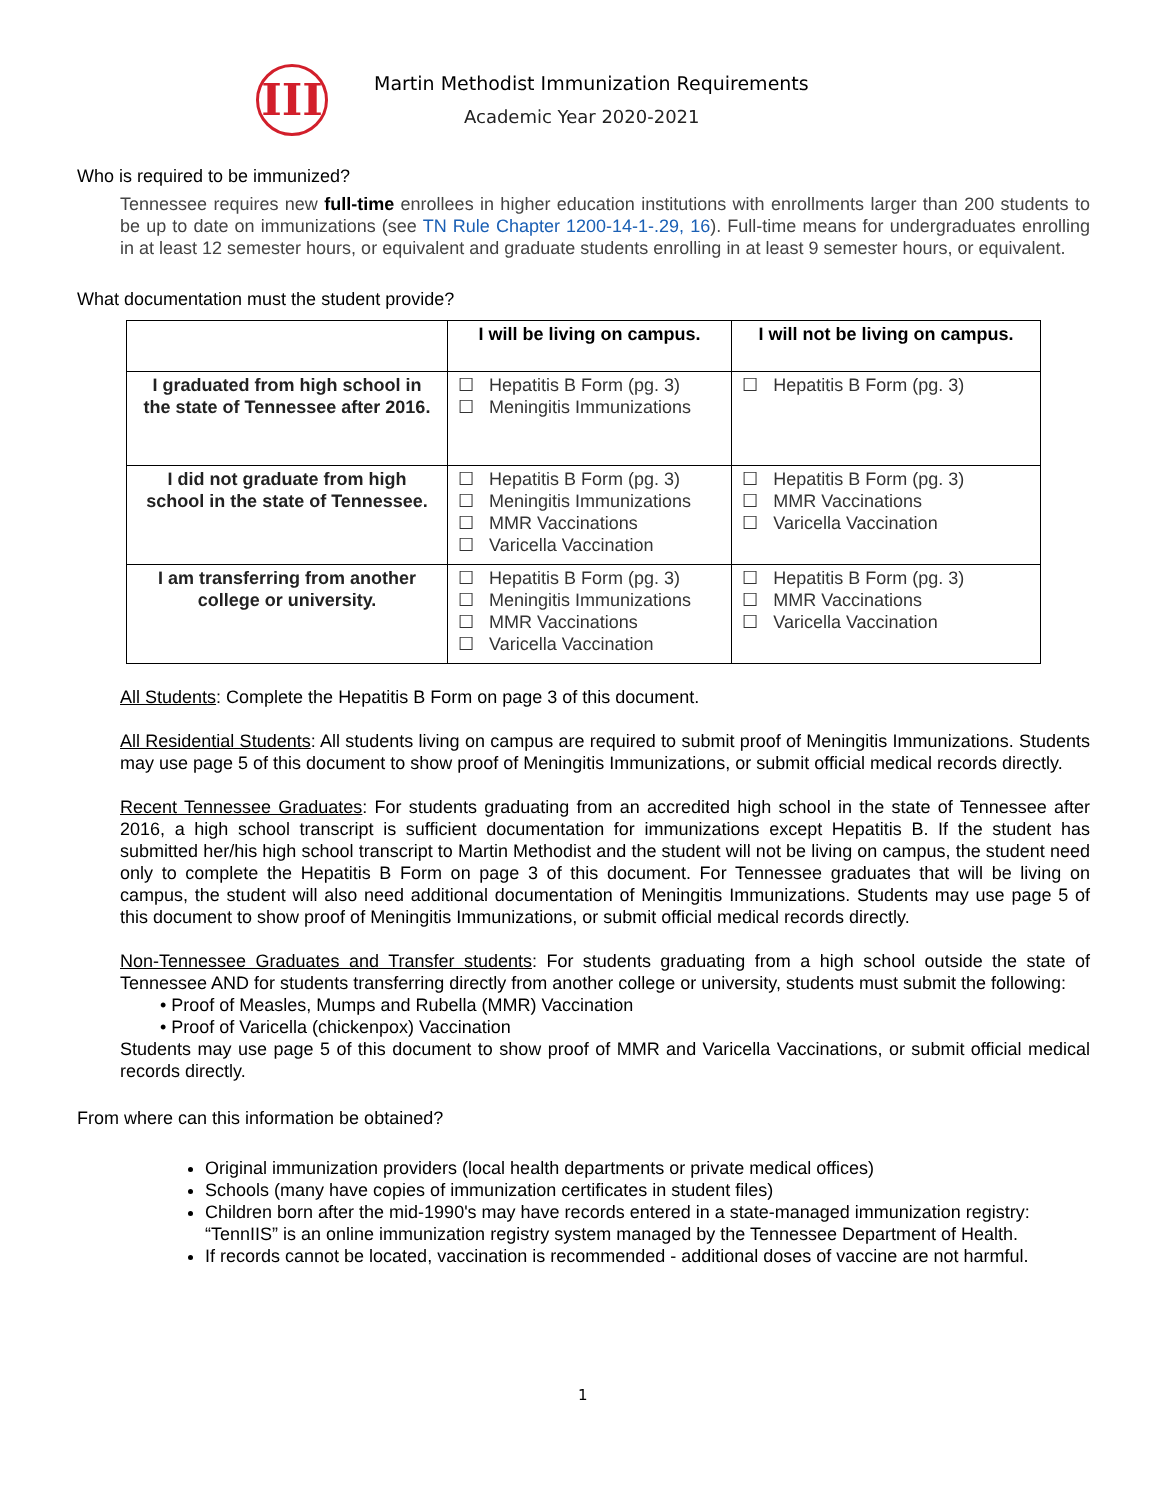III
Martin Methodist Immunization Requirements
Academic Year 2020-2021
Who is required to be immunized?
Tennessee requires new full-time enrollees in higher education institutions with enrollments larger than 200 students to be up to date on immunizations (see TN Rule Chapter 1200-14-1-.29, 16). Full-time means for undergraduates enrolling in at least 12 semester hours, or equivalent and graduate students enrolling in at least 9 semester hours, or equivalent.
What documentation must the student provide?
| | I will be living on campus. | I will not be living on campus. |
| --- | --- | --- |
| I graduated from high school in the state of Tennessee after 2016. | ☐ Hepatitis B Form (pg. 3) ☐ Meningitis Immunizations | ☐ Hepatitis B Form (pg. 3) |
| I did not graduate from high school in the state of Tennessee. | ☐ Hepatitis B Form (pg. 3) ☐ Meningitis Immunizations ☐ MMR Vaccinations ☐ Varicella Vaccination | ☐ Hepatitis B Form (pg. 3) ☐ MMR Vaccinations ☐ Varicella Vaccination |
| I am transferring from another college or university. | ☐ Hepatitis B Form (pg. 3) ☐ Meningitis Immunizations ☐ MMR Vaccinations ☐ Varicella Vaccination | ☐ Hepatitis B Form (pg. 3) ☐ MMR Vaccinations ☐ Varicella Vaccination |
All Students: Complete the Hepatitis B Form on page 3 of this document.
All Residential Students: All students living on campus are required to submit proof of Meningitis Immunizations. Students may use page 5 of this document to show proof of Meningitis Immunizations, or submit official medical records directly.
Recent Tennessee Graduates: For students graduating from an accredited high school in the state of Tennessee after 2016, a high school transcript is sufficient documentation for immunizations except Hepatitis B. If the student has submitted her/his high school transcript to Martin Methodist and the student will not be living on campus, the student need only to complete the Hepatitis B Form on page 3 of this document. For Tennessee graduates that will be living on campus, the student will also need additional documentation of Meningitis Immunizations. Students may use page 5 of this document to show proof of Meningitis Immunizations, or submit official medical records directly.
Non-Tennessee Graduates and Transfer students: For students graduating from a high school outside the state of Tennessee AND for students transferring directly from another college or university, students must submit the following:
• Proof of Measles, Mumps and Rubella (MMR) Vaccination
• Proof of Varicella (chickenpox) Vaccination
Students may use page 5 of this document to show proof of MMR and Varicella Vaccinations, or submit official medical records directly.
From where can this information be obtained?
Original immunization providers (local health departments or private medical offices)
Schools (many have copies of immunization certificates in student files)
Children born after the mid-1990's may have records entered in a state-managed immunization registry: “TennIIS” is an online immunization registry system managed by the Tennessee Department of Health.
If records cannot be located, vaccination is recommended - additional doses of vaccine are not harmful.
1